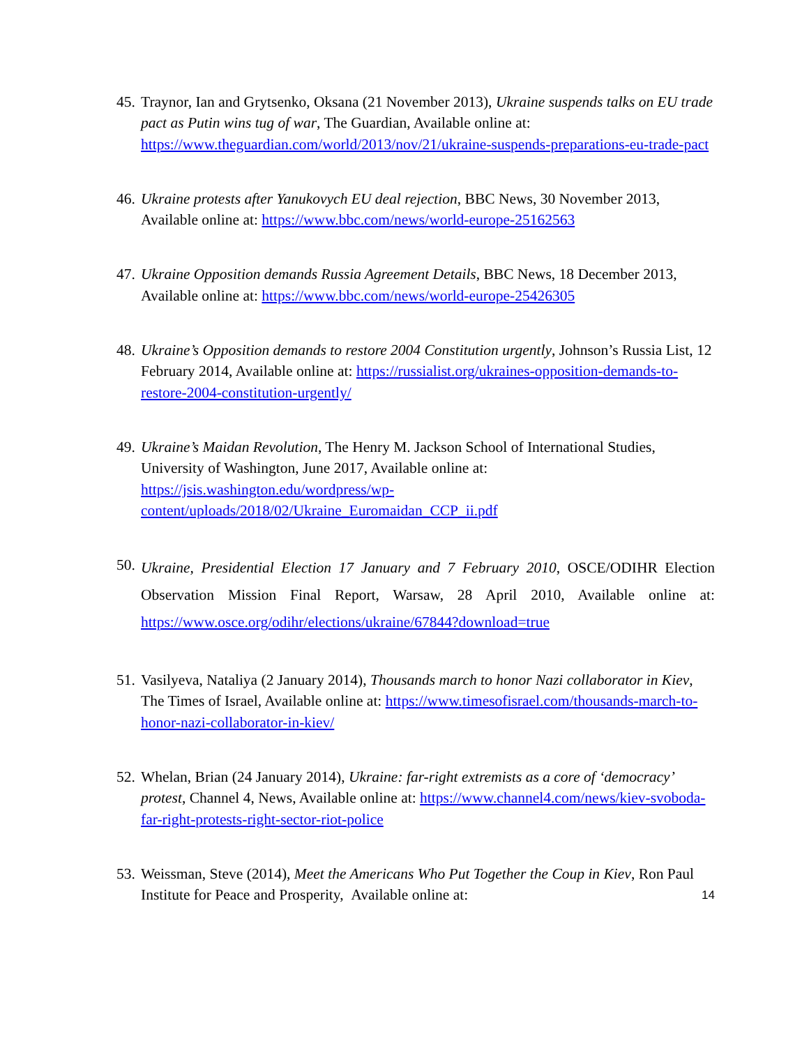45.
Traynor, Ian and Grytsenko, Oksana (21 November 2013), Ukraine suspends talks on EU trade pact as Putin wins tug of war, The Guardian, Available online at: https://www.theguardian.com/world/2013/nov/21/ukraine-suspends-preparations-eu-trade-pact
46.
Ukraine protests after Yanukovych EU deal rejection, BBC News, 30 November 2013, Available online at: https://www.bbc.com/news/world-europe-25162563
47.
Ukraine Opposition demands Russia Agreement Details, BBC News, 18 December 2013, Available online at: https://www.bbc.com/news/world-europe-25426305
48.
Ukraine’s Opposition demands to restore 2004 Constitution urgently, Johnson’s Russia List, 12 February 2014, Available online at: https://russialist.org/ukraines-opposition-demands-to-restore-2004-constitution-urgently/
49.
Ukraine’s Maidan Revolution, The Henry M. Jackson School of International Studies, University of Washington, June 2017, Available online at: https://jsis.washington.edu/wordpress/wp-content/uploads/2018/02/Ukraine_Euromaidan_CCP_ii.pdf
50.
Ukraine, Presidential Election 17 January and 7 February 2010, OSCE/ODIHR Election Observation Mission Final Report, Warsaw, 28 April 2010, Available online at: https://www.osce.org/odihr/elections/ukraine/67844?download=true
51.
Vasilyeva, Nataliya (2 January 2014), Thousands march to honor Nazi collaborator in Kiev, The Times of Israel, Available online at: https://www.timesofisrael.com/thousands-march-to-honor-nazi-collaborator-in-kiev/
52.
Whelan, Brian (24 January 2014), Ukraine: far-right extremists as a core of ‘democracy’ protest, Channel 4, News, Available online at: https://www.channel4.com/news/kiev-svoboda-far-right-protests-right-sector-riot-police
53.
Weissman, Steve (2014), Meet the Americans Who Put Together the Coup in Kiev, Ron Paul Institute for Peace and Prosperity, Available online at:
14